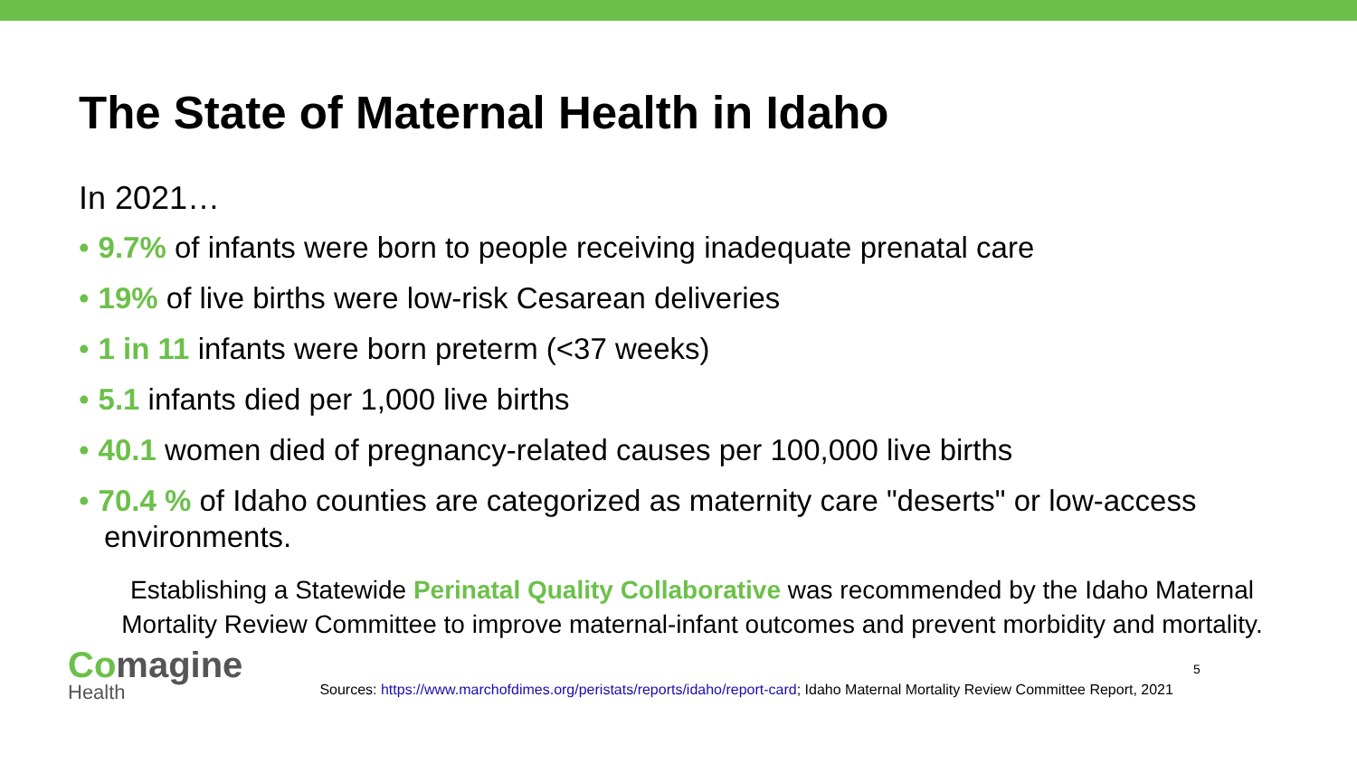The State of Maternal Health in Idaho
In 2021…
• 9.7% of infants were born to people receiving inadequate prenatal care
• 19% of live births were low-risk Cesarean deliveries
• 1 in 11 infants were born preterm (<37 weeks)
• 5.1 infants died per 1,000 live births
• 40.1 women died of pregnancy-related causes per 100,000 live births
• 70.4 % of Idaho counties are categorized as maternity care "deserts" or low-access environments.
Establishing a Statewide Perinatal Quality Collaborative was recommended by the Idaho Maternal Mortality Review Committee to improve maternal-infant outcomes and prevent morbidity and mortality.
Comagine
Health
Sources: https://www.marchofdimes.org/peristats/reports/idaho/report-card; Idaho Maternal Mortality Review Committee Report, 2021
5